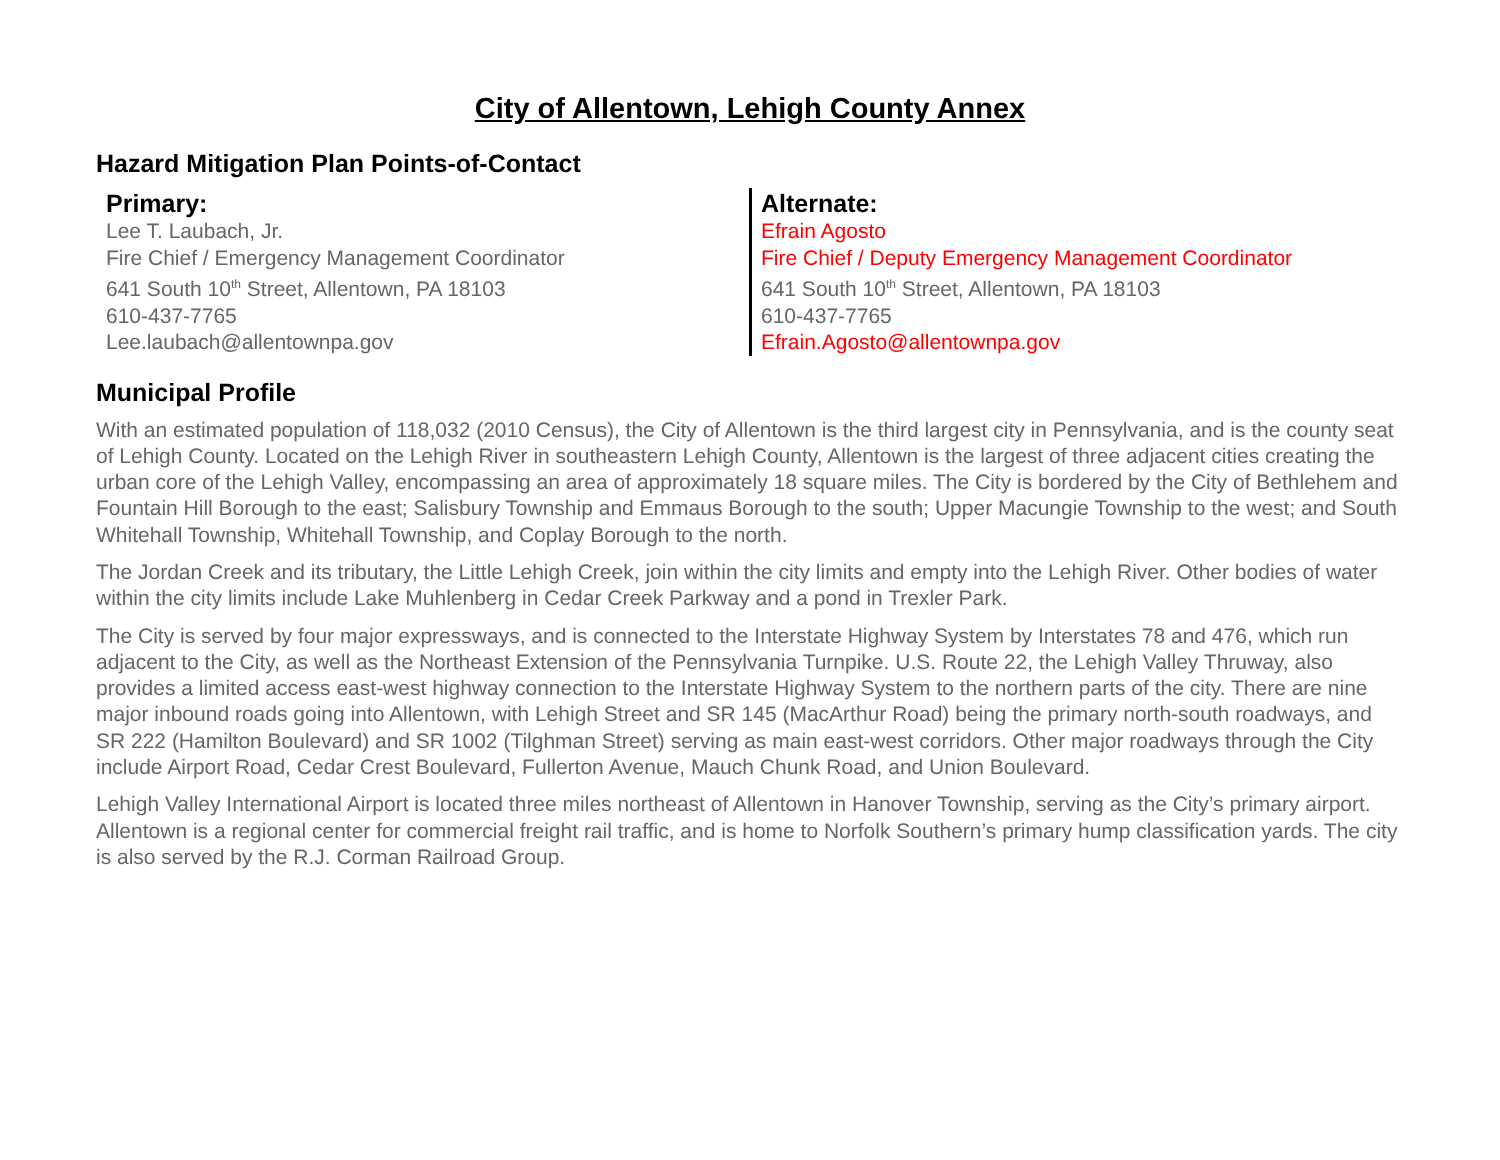City of Allentown, Lehigh County Annex
Hazard Mitigation Plan Points-of-Contact
Primary:
Lee T. Laubach, Jr.
Fire Chief / Emergency Management Coordinator
641 South 10<sup>th</sup> Street, Allentown, PA 18103
610-437-7765
Lee.laubach@allentownpa.gov
Alternate:
Efrain Agosto
Fire Chief / Deputy Emergency Management Coordinator
641 South 10<sup>th</sup> Street, Allentown, PA 18103
610-437-7765
Efrain.Agosto@allentownpa.gov
Municipal Profile
With an estimated population of 118,032 (2010 Census), the City of Allentown is the third largest city in Pennsylvania, and is the county seat of Lehigh County. Located on the Lehigh River in southeastern Lehigh County, Allentown is the largest of three adjacent cities creating the urban core of the Lehigh Valley, encompassing an area of approximately 18 square miles. The City is bordered by the City of Bethlehem and Fountain Hill Borough to the east; Salisbury Township and Emmaus Borough to the south; Upper Macungie Township to the west; and South Whitehall Township, Whitehall Township, and Coplay Borough to the north.
The Jordan Creek and its tributary, the Little Lehigh Creek, join within the city limits and empty into the Lehigh River. Other bodies of water within the city limits include Lake Muhlenberg in Cedar Creek Parkway and a pond in Trexler Park.
The City is served by four major expressways, and is connected to the Interstate Highway System by Interstates 78 and 476, which run adjacent to the City, as well as the Northeast Extension of the Pennsylvania Turnpike. U.S. Route 22, the Lehigh Valley Thruway, also provides a limited access east-west highway connection to the Interstate Highway System to the northern parts of the city. There are nine major inbound roads going into Allentown, with Lehigh Street and SR 145 (MacArthur Road) being the primary north-south roadways, and SR 222 (Hamilton Boulevard) and SR 1002 (Tilghman Street) serving as main east-west corridors. Other major roadways through the City include Airport Road, Cedar Crest Boulevard, Fullerton Avenue, Mauch Chunk Road, and Union Boulevard.
Lehigh Valley International Airport is located three miles northeast of Allentown in Hanover Township, serving as the City’s primary airport. Allentown is a regional center for commercial freight rail traffic, and is home to Norfolk Southern’s primary hump classification yards. The city is also served by the R.J. Corman Railroad Group.